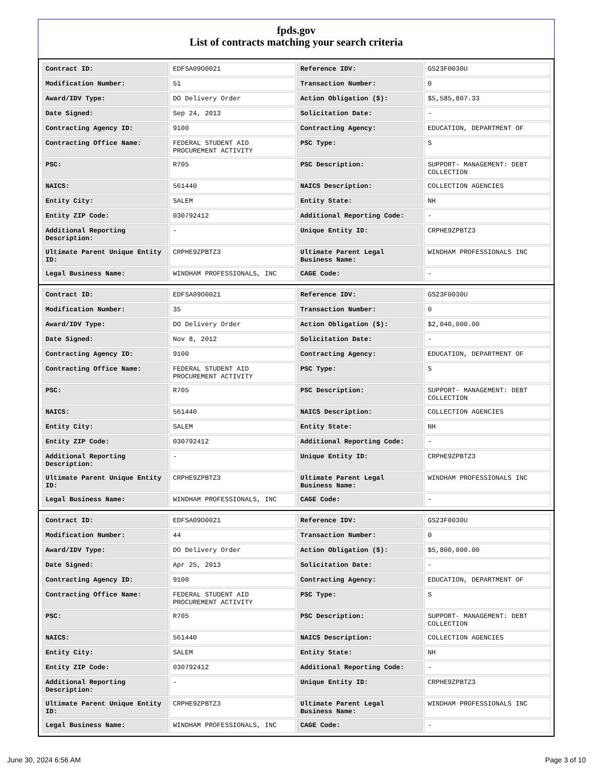fpds.gov
List of contracts matching your search criteria
| Contract ID: | EDFSA09O0021 | Reference IDV: | GS23F0030U |
| Modification Number: | 51 | Transaction Number: | 0 |
| Award/IDV Type: | DO Delivery Order | Action Obligation ($): | $5,585,807.33 |
| Date Signed: | Sep 24, 2013 | Solicitation Date: | - |
| Contracting Agency ID: | 9100 | Contracting Agency: | EDUCATION, DEPARTMENT OF |
| Contracting Office Name: | FEDERAL STUDENT AID PROCUREMENT ACTIVITY | PSC Type: | S |
| PSC: | R705 | PSC Description: | SUPPORT- MANAGEMENT: DEBT COLLECTION |
| NAICS: | 561440 | NAICS Description: | COLLECTION AGENCIES |
| Entity City: | SALEM | Entity State: | NH |
| Entity ZIP Code: | 030792412 | Additional Reporting Code: | - |
| Additional Reporting Description: | - | Unique Entity ID: | CRPHE9ZPBTZ3 |
| Ultimate Parent Unique Entity ID: | CRPHE9ZPBTZ3 | Ultimate Parent Legal Business Name: | WINDHAM PROFESSIONALS INC |
| Legal Business Name: | WINDHAM PROFESSIONALS, INC | CAGE Code: | - |
| Contract ID: | EDFSA09O0021 | Reference IDV: | GS23F0030U |
| Modification Number: | 35 | Transaction Number: | 0 |
| Award/IDV Type: | DO Delivery Order | Action Obligation ($): | $2,040,000.00 |
| Date Signed: | Nov 8, 2012 | Solicitation Date: | - |
| Contracting Agency ID: | 9100 | Contracting Agency: | EDUCATION, DEPARTMENT OF |
| Contracting Office Name: | FEDERAL STUDENT AID PROCUREMENT ACTIVITY | PSC Type: | S |
| PSC: | R705 | PSC Description: | SUPPORT- MANAGEMENT: DEBT COLLECTION |
| NAICS: | 561440 | NAICS Description: | COLLECTION AGENCIES |
| Entity City: | SALEM | Entity State: | NH |
| Entity ZIP Code: | 030792412 | Additional Reporting Code: | - |
| Additional Reporting Description: | - | Unique Entity ID: | CRPHE9ZPBTZ3 |
| Ultimate Parent Unique Entity ID: | CRPHE9ZPBTZ3 | Ultimate Parent Legal Business Name: | WINDHAM PROFESSIONALS INC |
| Legal Business Name: | WINDHAM PROFESSIONALS, INC | CAGE Code: | - |
| Contract ID: | EDFSA09O0021 | Reference IDV: | GS23F0030U |
| Modification Number: | 44 | Transaction Number: | 0 |
| Award/IDV Type: | DO Delivery Order | Action Obligation ($): | $5,800,000.00 |
| Date Signed: | Apr 25, 2013 | Solicitation Date: | - |
| Contracting Agency ID: | 9100 | Contracting Agency: | EDUCATION, DEPARTMENT OF |
| Contracting Office Name: | FEDERAL STUDENT AID PROCUREMENT ACTIVITY | PSC Type: | S |
| PSC: | R705 | PSC Description: | SUPPORT- MANAGEMENT: DEBT COLLECTION |
| NAICS: | 561440 | NAICS Description: | COLLECTION AGENCIES |
| Entity City: | SALEM | Entity State: | NH |
| Entity ZIP Code: | 030792412 | Additional Reporting Code: | - |
| Additional Reporting Description: | - | Unique Entity ID: | CRPHE9ZPBTZ3 |
| Ultimate Parent Unique Entity ID: | CRPHE9ZPBTZ3 | Ultimate Parent Legal Business Name: | WINDHAM PROFESSIONALS INC |
| Legal Business Name: | WINDHAM PROFESSIONALS, INC | CAGE Code: | - |
June 30, 2024 6:56 AM Page 3 of 10